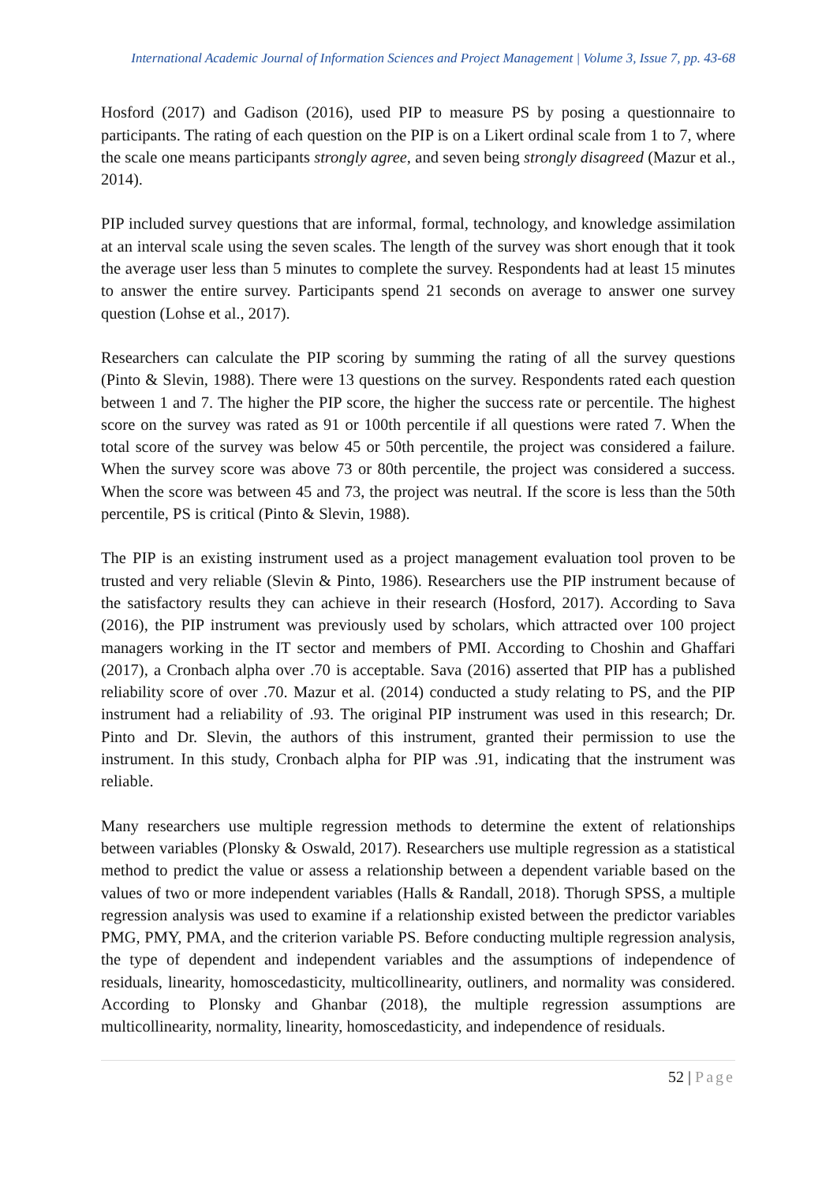International Academic Journal of Information Sciences and Project Management | Volume 3, Issue 7, pp. 43-68
Hosford (2017) and Gadison (2016), used PIP to measure PS by posing a questionnaire to participants. The rating of each question on the PIP is on a Likert ordinal scale from 1 to 7, where the scale one means participants strongly agree, and seven being strongly disagreed (Mazur et al., 2014).
PIP included survey questions that are informal, formal, technology, and knowledge assimilation at an interval scale using the seven scales. The length of the survey was short enough that it took the average user less than 5 minutes to complete the survey. Respondents had at least 15 minutes to answer the entire survey. Participants spend 21 seconds on average to answer one survey question (Lohse et al., 2017).
Researchers can calculate the PIP scoring by summing the rating of all the survey questions (Pinto & Slevin, 1988). There were 13 questions on the survey. Respondents rated each question between 1 and 7. The higher the PIP score, the higher the success rate or percentile. The highest score on the survey was rated as 91 or 100th percentile if all questions were rated 7. When the total score of the survey was below 45 or 50th percentile, the project was considered a failure. When the survey score was above 73 or 80th percentile, the project was considered a success. When the score was between 45 and 73, the project was neutral. If the score is less than the 50th percentile, PS is critical (Pinto & Slevin, 1988).
The PIP is an existing instrument used as a project management evaluation tool proven to be trusted and very reliable (Slevin & Pinto, 1986). Researchers use the PIP instrument because of the satisfactory results they can achieve in their research (Hosford, 2017). According to Sava (2016), the PIP instrument was previously used by scholars, which attracted over 100 project managers working in the IT sector and members of PMI. According to Choshin and Ghaffari (2017), a Cronbach alpha over .70 is acceptable. Sava (2016) asserted that PIP has a published reliability score of over .70. Mazur et al. (2014) conducted a study relating to PS, and the PIP instrument had a reliability of .93. The original PIP instrument was used in this research; Dr. Pinto and Dr. Slevin, the authors of this instrument, granted their permission to use the instrument. In this study, Cronbach alpha for PIP was .91, indicating that the instrument was reliable.
Many researchers use multiple regression methods to determine the extent of relationships between variables (Plonsky & Oswald, 2017). Researchers use multiple regression as a statistical method to predict the value or assess a relationship between a dependent variable based on the values of two or more independent variables (Halls & Randall, 2018). Thorugh SPSS, a multiple regression analysis was used to examine if a relationship existed between the predictor variables PMG, PMY, PMA, and the criterion variable PS. Before conducting multiple regression analysis, the type of dependent and independent variables and the assumptions of independence of residuals, linearity, homoscedasticity, multicollinearity, outliners, and normality was considered. According to Plonsky and Ghanbar (2018), the multiple regression assumptions are multicollinearity, normality, linearity, homoscedasticity, and independence of residuals.
52 | Page